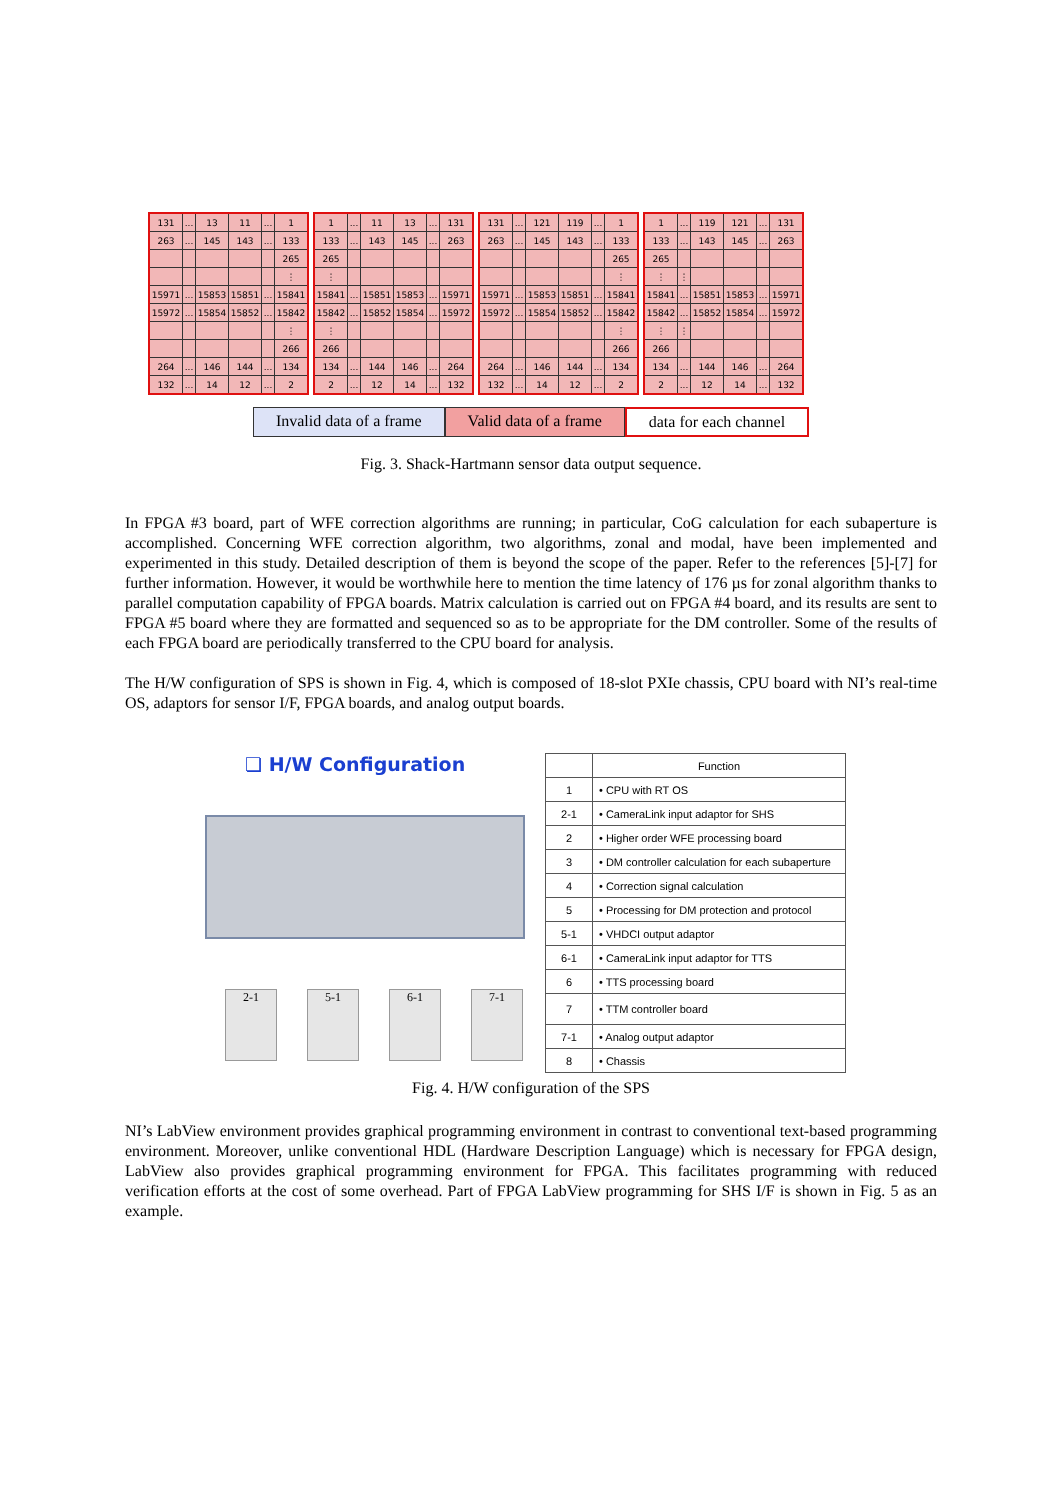| 131 | ... | 13 | 11 | ... | 1 |
| 263 | ... | 145 | 143 | ... | 133 |
| | | | | | 265 |
| | | | | | ⋮ |
| 15971 | ... | 15853 | 15851 | ... | 15841 |
| 15972 | ... | 15854 | 15852 | ... | 15842 |
| | | | | | ⋮ |
| | | | | | 266 |
| 264 | ... | 146 | 144 | ... | 134 |
| 132 | ... | 14 | 12 | ... | 2 |
| 1 | ... | 11 | 13 | ... | 131 |
| 133 | ... | 143 | 145 | ... | 263 |
| 265 | | | | | |
| ⋮ | | | | | |
| 15841 | ... | 15851 | 15853 | ... | 15971 |
| 15842 | ... | 15852 | 15854 | ... | 15972 |
| ⋮ | | | | | |
| 266 | | | | | |
| 134 | ... | 144 | 146 | ... | 264 |
| 2 | ... | 12 | 14 | ... | 132 |
| 131 | ... | 121 | 119 | ... | 1 |
| 263 | ... | 145 | 143 | ... | 133 |
| | | | | | 265 |
| | | | | | ⋮ |
| 15971 | ... | 15853 | 15851 | ... | 15841 |
| 15972 | ... | 15854 | 15852 | ... | 15842 |
| | | | | | ⋮ |
| | | | | | 266 |
| 264 | ... | 146 | 144 | ... | 134 |
| 132 | ... | 14 | 12 | ... | 2 |
| 1 | ... | 119 | 121 | ... | 131 |
| 133 | ... | 143 | 145 | ... | 263 |
| 265 | | | | | |
| ⋮ | ⋮ | | | | |
| 15841 | ... | 15851 | 15853 | ... | 15971 |
| 15842 | ... | 15852 | 15854 | ... | 15972 |
| ⋮ | ⋮ | | | | |
| 266 | | | | | |
| 134 | ... | 144 | 146 | ... | 264 |
| 2 | ... | 12 | 14 | ... | 132 |
Invalid data of a frame Valid data of a frame data for each channel
Fig. 3. Shack-Hartmann sensor data output sequence.
In FPGA #3 board, part of WFE correction algorithms are running; in particular, CoG calculation for each subaperture is accomplished. Concerning WFE correction algorithm, two algorithms, zonal and modal, have been implemented and experimented in this study. Detailed description of them is beyond the scope of the paper. Refer to the references [5]-[7] for further information. However, it would be worthwhile here to mention the time latency of 176 µs for zonal algorithm thanks to parallel computation capability of FPGA boards. Matrix calculation is carried out on FPGA #4 board, and its results are sent to FPGA #5 board where they are formatted and sequenced so as to be appropriate for the DM controller. Some of the results of each FPGA board are periodically transferred to the CPU board for analysis.
The H/W configuration of SPS is shown in Fig. 4, which is composed of 18-slot PXIe chassis, CPU board with NI’s real-time OS, adaptors for sensor I/F, FPGA boards, and analog output boards.
❏ H/W Configuration
2-1 5-1 6-1 7-1
| | Function |
| --- | --- |
| 1 | • CPU with RT OS |
| 2-1 | • CameraLink input adaptor for SHS |
| 2 | • Higher order WFE processing board |
| 3 | • DM controller calculation for each subaperture |
| 4 | • Correction signal calculation |
| 5 | • Processing for DM protection and protocol |
| 5-1 | • VHDCI output adaptor |
| 6-1 | • CameraLink input adaptor for TTS |
| 6 | • TTS processing board |
| 7 | • TTM controller board |
| 7-1 | • Analog output adaptor |
| 8 | • Chassis |
Fig. 4. H/W configuration of the SPS
NI’s LabView environment provides graphical programming environment in contrast to conventional text-based programming environment. Moreover, unlike conventional HDL (Hardware Description Language) which is necessary for FPGA design, LabView also provides graphical programming environment for FPGA. This facilitates programming with reduced verification efforts at the cost of some overhead. Part of FPGA LabView programming for SHS I/F is shown in Fig. 5 as an example.